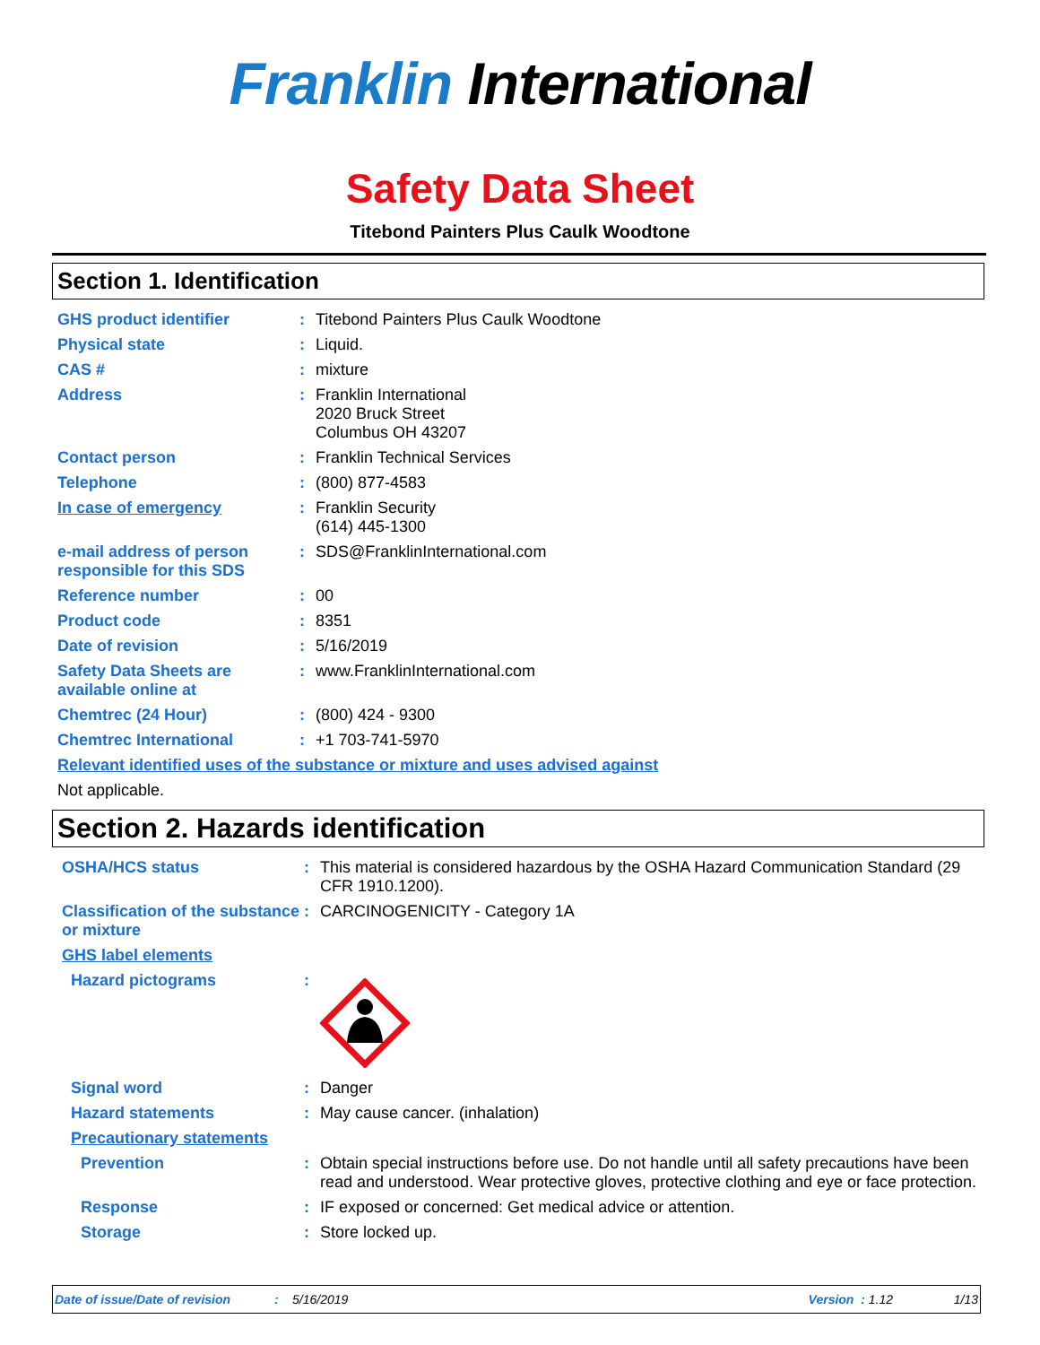Franklin International
Safety Data Sheet
Titebond Painters Plus Caulk Woodtone
Section 1. Identification
GHS product identifier : Titebond Painters Plus Caulk Woodtone
Physical state : Liquid.
CAS # : mixture
Address : Franklin International
2020 Bruck Street
Columbus OH 43207
Contact person : Franklin Technical Services
Telephone : (800) 877-4583
In case of emergency : Franklin Security
(614) 445-1300
e-mail address of person responsible for this SDS
: SDS@FranklinInternational.com
Reference number : 00
Product code : 8351
Date of revision : 5/16/2019
Safety Data Sheets are available online at
: www.FranklinInternational.com
Chemtrec (24 Hour) : (800) 424 - 9300
Chemtrec International : +1 703-741-5970
Relevant identified uses of the substance or mixture and uses advised against
Not applicable.
Section 2. Hazards identification
OSHA/HCS status : This material is considered hazardous by the OSHA Hazard Communication Standard (29 CFR 1910.1200).
Classification of the substance or mixture
: CARCINOGENICITY - Category 1A
GHS label elements
Hazard pictograms :
Signal word : Danger
Hazard statements : May cause cancer. (inhalation)
Precautionary statements
Prevention : Obtain special instructions before use. Do not handle until all safety precautions have been read and understood. Wear protective gloves, protective clothing and eye or face protection.
Response : IF exposed or concerned: Get medical advice or attention.
Storage : Store locked up.
Date of issue/Date of revision: 5/16/2019 Version : 1.12 1/13